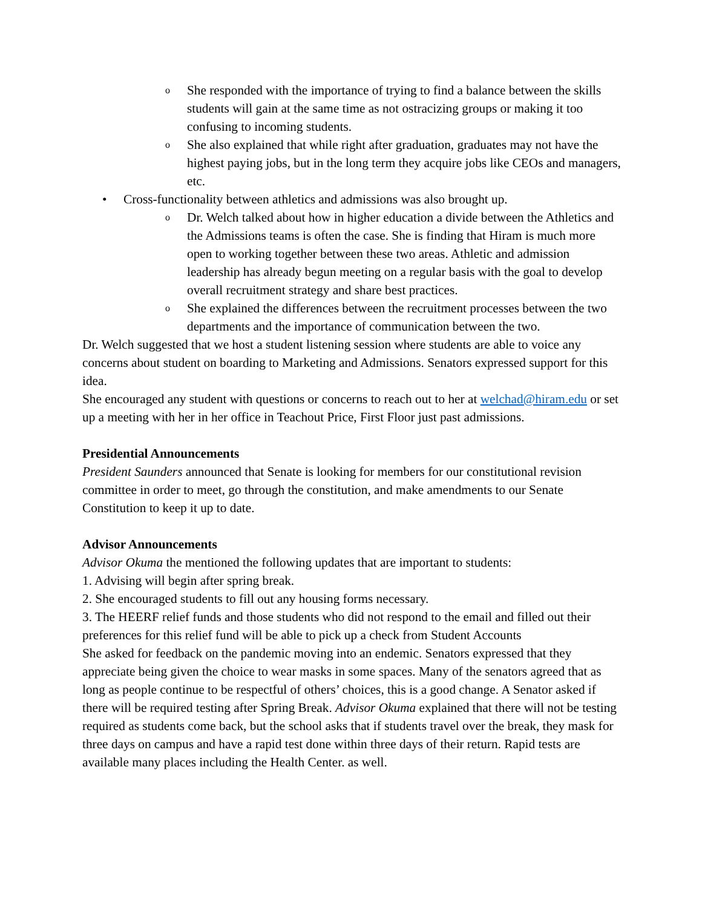o
She responded with the importance of trying to find a balance between the skills students will gain at the same time as not ostracizing groups or making it too confusing to incoming students.
o
She also explained that while right after graduation, graduates may not have the highest paying jobs, but in the long term they acquire jobs like CEOs and managers, etc.
• Cross-functionality between athletics and admissions was also brought up.
o
Dr. Welch talked about how in higher education a divide between the Athletics and the Admissions teams is often the case. She is finding that Hiram is much more open to working together between these two areas. Athletic and admission leadership has already begun meeting on a regular basis with the goal to develop overall recruitment strategy and share best practices.
o
She explained the differences between the recruitment processes between the two departments and the importance of communication between the two.
Dr. Welch suggested that we host a student listening session where students are able to voice any concerns about student on boarding to Marketing and Admissions. Senators expressed support for this idea.
She encouraged any student with questions or concerns to reach out to her at welchad@hiram.edu or set up a meeting with her in her office in Teachout Price, First Floor just past admissions.
Presidential Announcements
President Saunders announced that Senate is looking for members for our constitutional revision committee in order to meet, go through the constitution, and make amendments to our Senate Constitution to keep it up to date.
Advisor Announcements
Advisor Okuma the mentioned the following updates that are important to students:
1. Advising will begin after spring break.
2. She encouraged students to fill out any housing forms necessary.
3. The HEERF relief funds and those students who did not respond to the email and filled out their preferences for this relief fund will be able to pick up a check from Student Accounts
She asked for feedback on the pandemic moving into an endemic. Senators expressed that they appreciate being given the choice to wear masks in some spaces. Many of the senators agreed that as long as people continue to be respectful of others’ choices, this is a good change. A Senator asked if there will be required testing after Spring Break. Advisor Okuma explained that there will not be testing required as students come back, but the school asks that if students travel over the break, they mask for three days on campus and have a rapid test done within three days of their return. Rapid tests are available many places including the Health Center. as well.